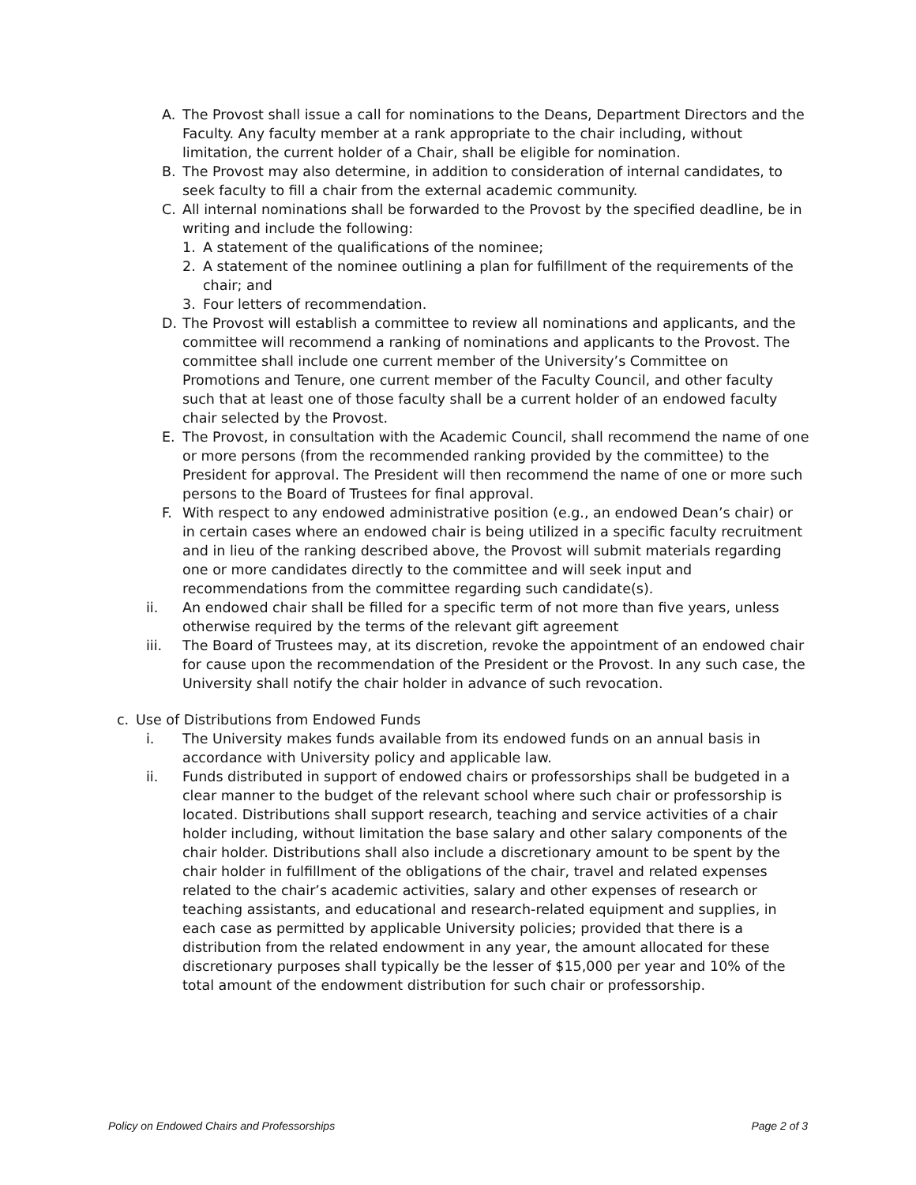A. The Provost shall issue a call for nominations to the Deans, Department Directors and the Faculty. Any faculty member at a rank appropriate to the chair including, without limitation, the current holder of a Chair, shall be eligible for nomination.
B. The Provost may also determine, in addition to consideration of internal candidates, to seek faculty to fill a chair from the external academic community.
C. All internal nominations shall be forwarded to the Provost by the specified deadline, be in writing and include the following:
1. A statement of the qualifications of the nominee;
2. A statement of the nominee outlining a plan for fulfillment of the requirements of the chair; and
3. Four letters of recommendation.
D. The Provost will establish a committee to review all nominations and applicants, and the committee will recommend a ranking of nominations and applicants to the Provost. The committee shall include one current member of the University’s Committee on Promotions and Tenure, one current member of the Faculty Council, and other faculty such that at least one of those faculty shall be a current holder of an endowed faculty chair selected by the Provost.
E. The Provost, in consultation with the Academic Council, shall recommend the name of one or more persons (from the recommended ranking provided by the committee) to the President for approval. The President will then recommend the name of one or more such persons to the Board of Trustees for final approval.
F. With respect to any endowed administrative position (e.g., an endowed Dean’s chair) or in certain cases where an endowed chair is being utilized in a specific faculty recruitment and in lieu of the ranking described above, the Provost will submit materials regarding one or more candidates directly to the committee and will seek input and recommendations from the committee regarding such candidate(s).
ii. An endowed chair shall be filled for a specific term of not more than five years, unless otherwise required by the terms of the relevant gift agreement
iii. The Board of Trustees may, at its discretion, revoke the appointment of an endowed chair for cause upon the recommendation of the President or the Provost. In any such case, the University shall notify the chair holder in advance of such revocation.
c. Use of Distributions from Endowed Funds
i. The University makes funds available from its endowed funds on an annual basis in accordance with University policy and applicable law.
ii. Funds distributed in support of endowed chairs or professorships shall be budgeted in a clear manner to the budget of the relevant school where such chair or professorship is located. Distributions shall support research, teaching and service activities of a chair holder including, without limitation the base salary and other salary components of the chair holder. Distributions shall also include a discretionary amount to be spent by the chair holder in fulfillment of the obligations of the chair, travel and related expenses related to the chair’s academic activities, salary and other expenses of research or teaching assistants, and educational and research-related equipment and supplies, in each case as permitted by applicable University policies; provided that there is a distribution from the related endowment in any year, the amount allocated for these discretionary purposes shall typically be the lesser of $15,000 per year and 10% of the total amount of the endowment distribution for such chair or professorship.
Policy on Endowed Chairs and Professorships Page 2 of 3